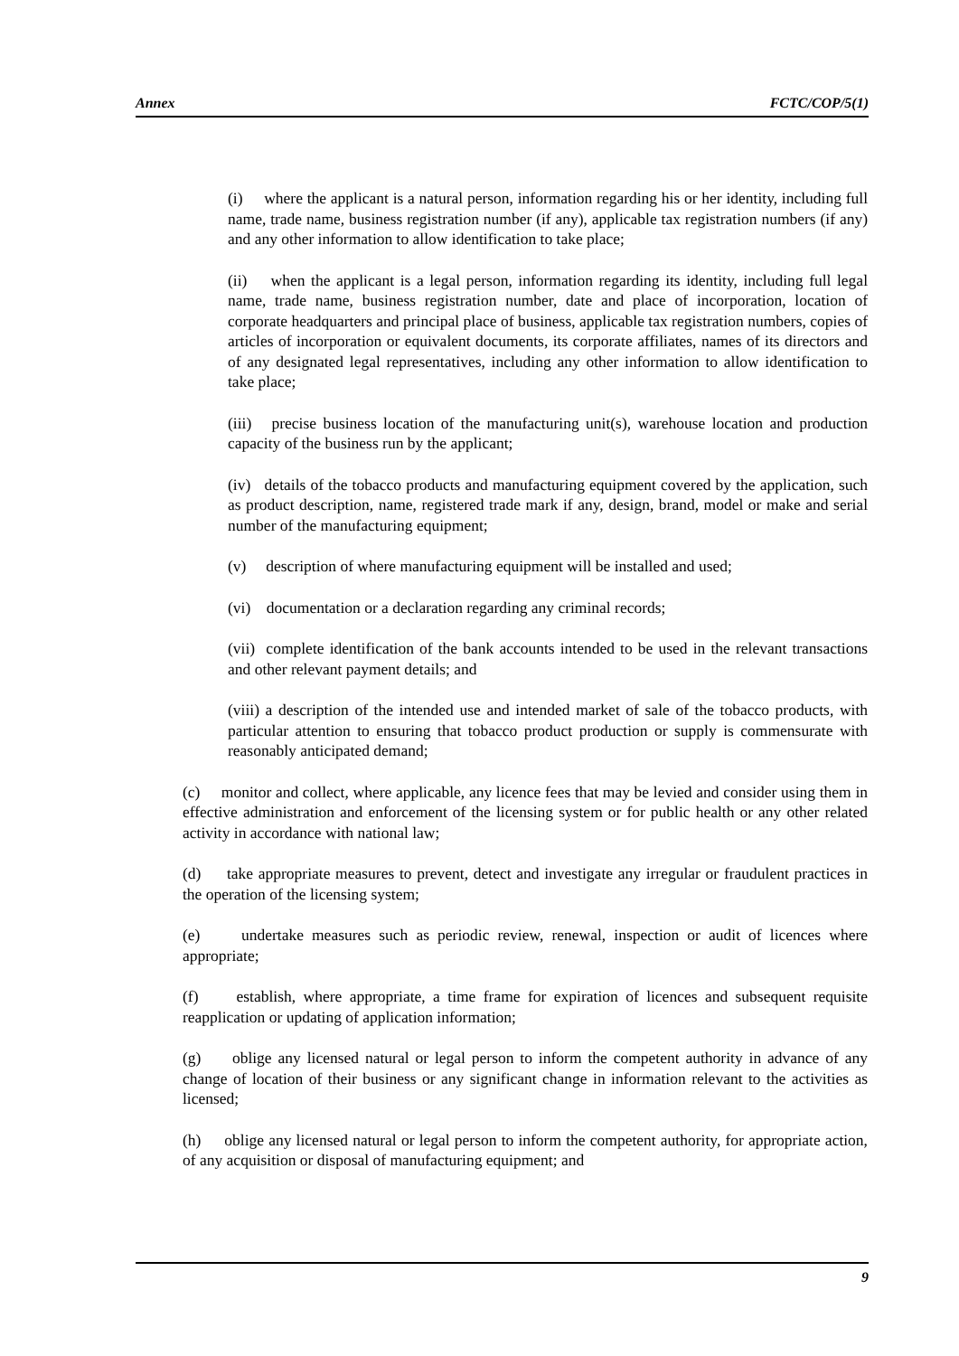Annex FCTC/COP/5(1)
(i) where the applicant is a natural person, information regarding his or her identity, including full name, trade name, business registration number (if any), applicable tax registration numbers (if any) and any other information to allow identification to take place;
(ii) when the applicant is a legal person, information regarding its identity, including full legal name, trade name, business registration number, date and place of incorporation, location of corporate headquarters and principal place of business, applicable tax registration numbers, copies of articles of incorporation or equivalent documents, its corporate affiliates, names of its directors and of any designated legal representatives, including any other information to allow identification to take place;
(iii) precise business location of the manufacturing unit(s), warehouse location and production capacity of the business run by the applicant;
(iv) details of the tobacco products and manufacturing equipment covered by the application, such as product description, name, registered trade mark if any, design, brand, model or make and serial number of the manufacturing equipment;
(v) description of where manufacturing equipment will be installed and used;
(vi) documentation or a declaration regarding any criminal records;
(vii) complete identification of the bank accounts intended to be used in the relevant transactions and other relevant payment details; and
(viii) a description of the intended use and intended market of sale of the tobacco products, with particular attention to ensuring that tobacco product production or supply is commensurate with reasonably anticipated demand;
(c) monitor and collect, where applicable, any licence fees that may be levied and consider using them in effective administration and enforcement of the licensing system or for public health or any other related activity in accordance with national law;
(d) take appropriate measures to prevent, detect and investigate any irregular or fraudulent practices in the operation of the licensing system;
(e) undertake measures such as periodic review, renewal, inspection or audit of licences where appropriate;
(f) establish, where appropriate, a time frame for expiration of licences and subsequent requisite reapplication or updating of application information;
(g) oblige any licensed natural or legal person to inform the competent authority in advance of any change of location of their business or any significant change in information relevant to the activities as licensed;
(h) oblige any licensed natural or legal person to inform the competent authority, for appropriate action, of any acquisition or disposal of manufacturing equipment; and
9